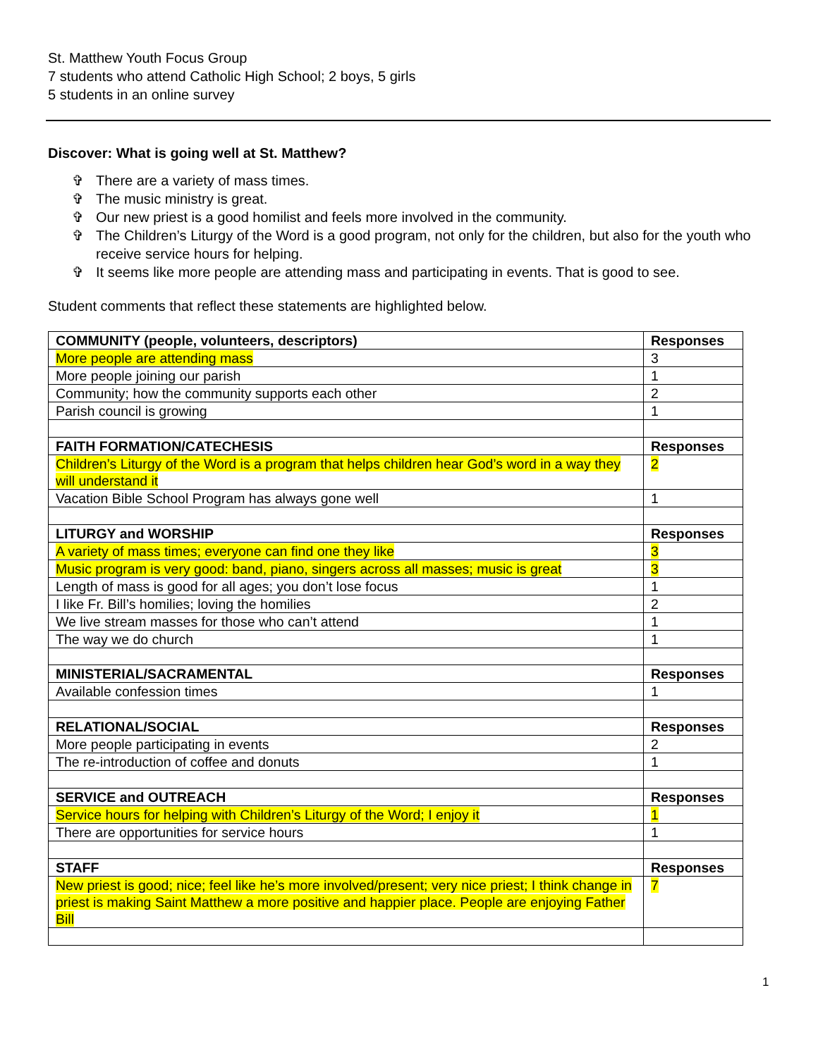St. Matthew Youth Focus Group
7 students who attend Catholic High School; 2 boys, 5 girls
5 students in an online survey
Discover: What is going well at St. Matthew?
✞ There are a variety of mass times.
✞ The music ministry is great.
✞ Our new priest is a good homilist and feels more involved in the community.
✞ The Children’s Liturgy of the Word is a good program, not only for the children, but also for the youth who receive service hours for helping.
✞ It seems like more people are attending mass and participating in events. That is good to see.
Student comments that reflect these statements are highlighted below.
| COMMUNITY (people, volunteers, descriptors) | Responses |
| More people are attending mass | 3 |
| More people joining our parish | 1 |
| Community; how the community supports each other | 2 |
| Parish council is growing | 1 |
| FAITH FORMATION/CATECHESIS | Responses |
| Children’s Liturgy of the Word is a program that helps children hear God’s word in a way they will understand it | 2 |
| Vacation Bible School Program has always gone well | 1 |
| LITURGY and WORSHIP | Responses |
| A variety of mass times; everyone can find one they like | 3 |
| Music program is very good: band, piano, singers across all masses; music is great | 3 |
| Length of mass is good for all ages; you don’t lose focus | 1 |
| I like Fr. Bill’s homilies; loving the homilies | 2 |
| We live stream masses for those who can’t attend | 1 |
| The way we do church | 1 |
| MINISTERIAL/SACRAMENTAL | Responses |
| Available confession times | 1 |
| RELATIONAL/SOCIAL | Responses |
| More people participating in events | 2 |
| The re-introduction of coffee and donuts | 1 |
| SERVICE and OUTREACH | Responses |
| Service hours for helping with Children’s Liturgy of the Word; I enjoy it | 1 |
| There are opportunities for service hours | 1 |
| STAFF | Responses |
| New priest is good; nice; feel like he’s more involved/present; very nice priest; I think change in priest is making Saint Matthew a more positive and happier place. People are enjoying Father Bill | 7 |
1